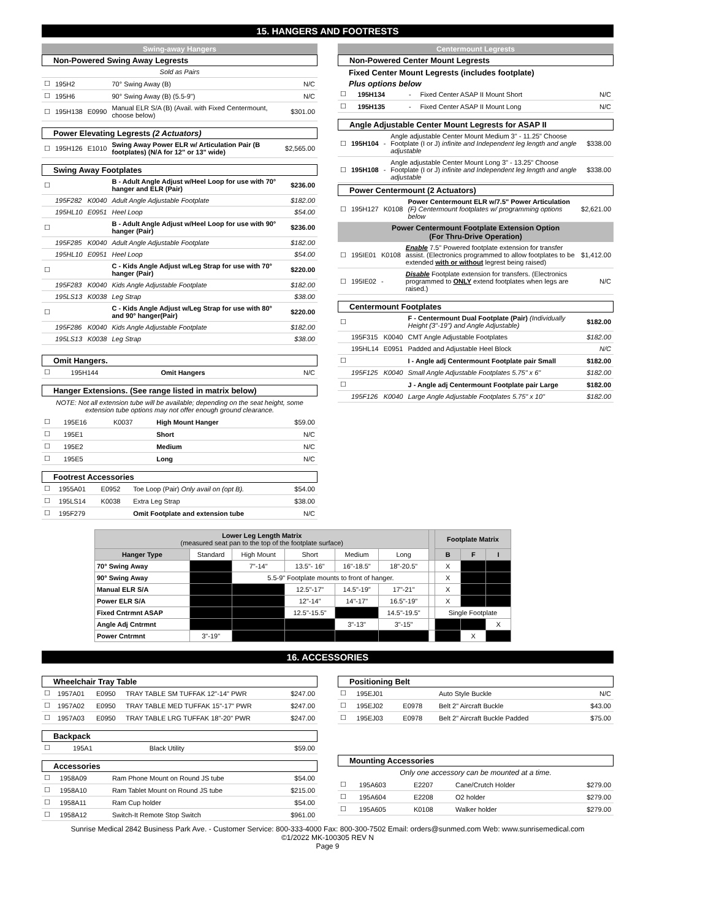15. HANGERS AND FOOTRESTS
Swing-away Hangers
Non-Powered Swing Away Legrests
| Sold as Pairs | | | | |
| ☐ | 195H2 | | 70° Swing Away (B) | N/C |
| ☐ | 195H6 | | 90° Swing Away (B) (5.5-9") | N/C |
| ☐ | 195H138 | E0990 | Manual ELR S/A (B) (Avail. with Fixed Centermount, choose below) | $301.00 |
Power Elevating Legrests (2 Actuators)
| ☐ | 195H126 | E1010 | Swing Away Power ELR w/ Articulation Pair (B footplates) (N/A for 12" or 13" wide) | $2,565.00 |
Swing Away Footplates
| ☐ | | | B - Adult Angle Adjust w/Heel Loop for use with 70° hanger and ELR (Pair) | $236.00 |
| | 195F282 | K0040 | Adult Angle Adjustable Footplate | $182.00 |
| | 195HL10 | E0951 | Heel Loop | $54.00 |
| ☐ | | | B - Adult Angle Adjust w/Heel Loop for use with 90° hanger (Pair) | $236.00 |
| | 195F285 | K0040 | Adult Angle Adjustable Footplate | $182.00 |
| | 195HL10 | E0951 | Heel Loop | $54.00 |
| ☐ | | | C - Kids Angle Adjust w/Leg Strap for use with 70° hanger (Pair) | $220.00 |
| | 195F283 | K0040 | Kids Angle Adjustable Footplate | $182.00 |
| | 195LS13 | K0038 | Leg Strap | $38.00 |
| ☐ | | | C - Kids Angle Adjust w/Leg Strap for use with 80° and 90° hanger(Pair) | $220.00 |
| | 195F286 | K0040 | Kids Angle Adjustable Footplate | $182.00 |
| | 195LS13 | K0038 | Leg Strap | $38.00 |
Omit Hangers.
| ☐ | 195H144 | | Omit Hangers | N/C |
Hanger Extensions. (See range listed in matrix below)
NOTE: Not all extension tube will be available; depending on the seat height, some extension tube options may not offer enough ground clearance.
| ☐ | 195E16 | K0037 | High Mount Hanger | $59.00 |
| ☐ | 195E1 | | Short | N/C |
| ☐ | 195E2 | | Medium | N/C |
| ☐ | 195E5 | | Long | N/C |
Footrest Accessories
| ☐ | 1955A01 | E0952 | Toe Loop (Pair) Only avail on (opt B). | $54.00 |
| ☐ | 195LS14 | K0038 | Extra Leg Strap | $38.00 |
| ☐ | 195F279 | | Omit Footplate and extension tube | N/C |
Centermount Legrests
Non-Powered Center Mount Legrests
Fixed Center Mount Legrests (includes footplate)
Plus options below
| ☐ | 195H134 | - | Fixed Center ASAP II Mount Short | N/C |
| ☐ | 195H135 | - | Fixed Center ASAP II Mount Long | N/C |
Angle Adjustable Center Mount Legrests for ASAP II
| ☐ | 195H104 | - | Angle adjustable Center Mount Medium 3" - 11.25" Choose Footplate (I or J) infinite and Independent leg length and angle adjustable | $338.00 |
| ☐ | 195H108 | - | Angle adjustable Center Mount Long 3" - 13.25" Choose Footplate (I or J) infinite and Independent leg length and angle adjustable | $338.00 |
Power Centermount (2 Actuators)
| ☐ | 195H127 | K0108 | Power Centermount ELR w/7.5" Power Articulation (F) Centermount footplates w/ programming options below | $2,621.00 |
Power Centermount Footplate Extension Option
(For Thru-Drive Operation)
| ☐ | 195IE01 | K0108 | Enable 7.5" Powered footplate extension for transfer assist. (Electronics programmed to allow footplates to be extended with or without legrest being raised) | $1,412.00 |
| ☐ | 195IE02 | - | Disable Footplate extension for transfers. (Electronics programmed to ONLY extend footplates when legs are raised.) | N/C |
Centermount Footplates
| ☐ | | | F - Centermount Dual Footplate (Pair) (Individually Height (3"-19") and Angle Adjustable) | $182.00 |
| | 195F315 | K0040 | CMT Angle Adjustable Footplates | $182.00 |
| | 195HL14 | E0951 | Padded and Adjustable Heel Block | N/C |
| ☐ | | | I - Angle adj Centermount Footplate pair Small | $182.00 |
| | 195F125 | K0040 | Small Angle Adjustable Footplates 5.75" x 6" | $182.00 |
| ☐ | | | J - Angle adj Centermount Footplate pair Large | $182.00 |
| | 195F126 | K0040 | Large Angle Adjustable Footplates 5.75" x 10" | $182.00 |
| Lower Leg Length Matrix (measured seat pan to the top of the footplate surface) | | | | | | | Footplate Matrix | | |
| --- | --- | --- | --- | --- | --- | --- | --- | --- | --- |
| Hanger Type | Standard | High Mount | Short | Medium | Long | | B | F | I |
| 70° Swing Away | | 7"-14" | 13.5"- 16" | 16"-18.5" | 18"-20.5" | | X | | |
| 90° Swing Away | | 5.5-9" Footplate mounts to front of hanger. | | | | | X | | |
| Manual ELR S/A | | | 12.5"-17" | 14.5"-19" | 17"-21" | | X | | |
| Power ELR S/A | | | 12"-14" | 14"-17" | 16.5"-19" | | X | | |
| Fixed Cntrmnt ASAP | | | 12.5"-15.5" | | 14.5"-19.5" | | Single Footplate | | |
| Angle Adj Cntrmnt | | | | 3"-13" | 3"-15" | | | | X |
| Power Cntrmnt | 3"-19" | | | | | | | X | |
16. ACCESSORIES
Wheelchair Tray Table
| ☐ | 1957A01 | E0950 | TRAY TABLE SM TUFFAK 12"-14" PWR | $247.00 |
| ☐ | 1957A02 | E0950 | TRAY TABLE MED TUFFAK 15"-17" PWR | $247.00 |
| ☐ | 1957A03 | E0950 | TRAY TABLE LRG TUFFAK 18"-20" PWR | $247.00 |
Backpack
| ☐ | 195A1 | | Black Utility | $59.00 |
Accessories
| ☐ | 1958A09 | | Ram Phone Mount on Round JS tube | $54.00 |
| ☐ | 1958A10 | | Ram Tablet Mount on Round JS tube | $215.00 |
| ☐ | 1958A11 | | Ram Cup holder | $54.00 |
| ☐ | 1958A12 | | Switch-It Remote Stop Switch | $961.00 |
Positioning Belt
| ☐ | 195EJ01 | | Auto Style Buckle | N/C |
| ☐ | 195EJ02 | E0978 | Belt 2" Aircraft Buckle | $43.00 |
| ☐ | 195EJ03 | E0978 | Belt 2" Aircraft Buckle Padded | $75.00 |
Mounting Accessories
Only one accessory can be mounted at a time.
| ☐ | 195A603 | E2207 | Cane/Crutch Holder | $279.00 |
| ☐ | 195A604 | E2208 | O2 holder | $279.00 |
| ☐ | 195A605 | K0108 | Walker holder | $279.00 |
Sunrise Medical 2842 Business Park Ave. - Customer Service: 800-333-4000 Fax: 800-300-7502 Email: orders@sunmed.com Web: www.sunrisemedical.com
©1/2022 MK-100305 REV N
Page 9